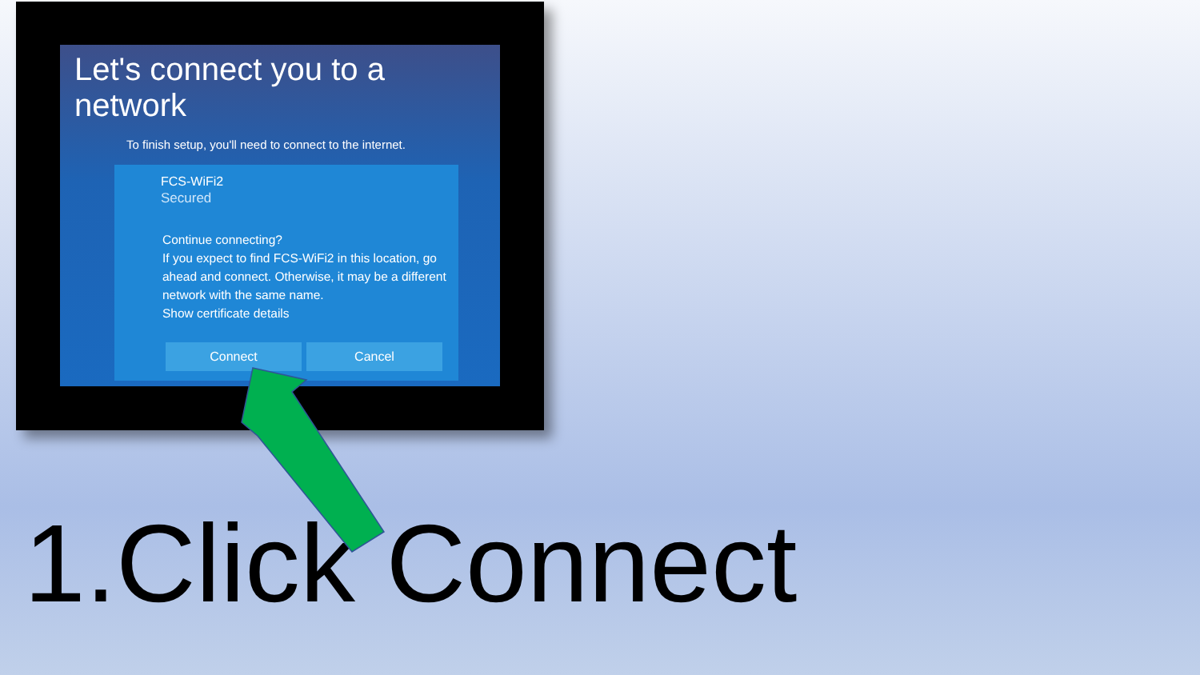Let's connect you to a network
To finish setup, you'll need to connect to the internet.
FCS-WiFi2
Secured
Continue connecting?
If you expect to find FCS-WiFi2 in this location, go ahead and connect. Otherwise, it may be a different network with the same name.
Show certificate details
Connect Cancel
1.Click Connect